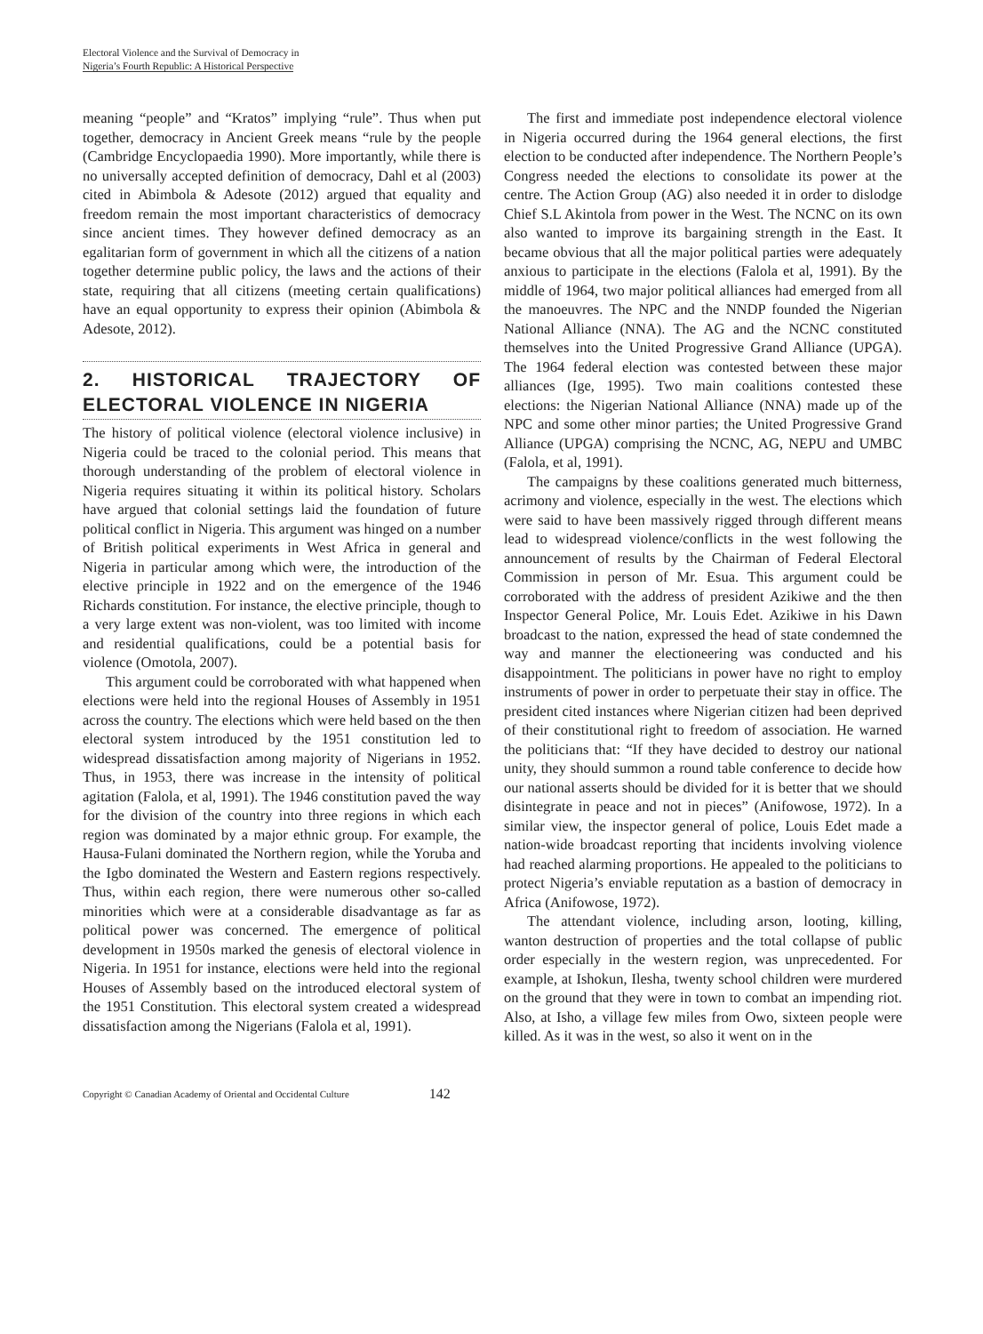Electoral Violence and the Survival of Democracy in
Nigeria’s Fourth Republic: A Historical Perspective
meaning “people” and “Kratos” implying “rule”. Thus when put together, democracy in Ancient Greek means “rule by the people (Cambridge Encyclopaedia 1990). More importantly, while there is no universally accepted definition of democracy, Dahl et al (2003) cited in Abimbola & Adesote (2012) argued that equality and freedom remain the most important characteristics of democracy since ancient times. They however defined democracy as an egalitarian form of government in which all the citizens of a nation together determine public policy, the laws and the actions of their state, requiring that all citizens (meeting certain qualifications) have an equal opportunity to express their opinion (Abimbola & Adesote, 2012).
2. HISTORICAL TRAJECTORY OF ELECTORAL VIOLENCE IN NIGERIA
The history of political violence (electoral violence inclusive) in Nigeria could be traced to the colonial period. This means that thorough understanding of the problem of electoral violence in Nigeria requires situating it within its political history. Scholars have argued that colonial settings laid the foundation of future political conflict in Nigeria. This argument was hinged on a number of British political experiments in West Africa in general and Nigeria in particular among which were, the introduction of the elective principle in 1922 and on the emergence of the 1946 Richards constitution. For instance, the elective principle, though to a very large extent was non-violent, was too limited with income and residential qualifications, could be a potential basis for violence (Omotola, 2007).
This argument could be corroborated with what happened when elections were held into the regional Houses of Assembly in 1951 across the country. The elections which were held based on the then electoral system introduced by the 1951 constitution led to widespread dissatisfaction among majority of Nigerians in 1952. Thus, in 1953, there was increase in the intensity of political agitation (Falola, et al, 1991). The 1946 constitution paved the way for the division of the country into three regions in which each region was dominated by a major ethnic group. For example, the Hausa-Fulani dominated the Northern region, while the Yoruba and the Igbo dominated the Western and Eastern regions respectively. Thus, within each region, there were numerous other so-called minorities which were at a considerable disadvantage as far as political power was concerned. The emergence of political development in 1950s marked the genesis of electoral violence in Nigeria. In 1951 for instance, elections were held into the regional Houses of Assembly based on the introduced electoral system of the 1951 Constitution. This electoral system created a widespread dissatisfaction among the Nigerians (Falola et al, 1991).
The first and immediate post independence electoral violence in Nigeria occurred during the 1964 general elections, the first election to be conducted after independence. The Northern People’s Congress needed the elections to consolidate its power at the centre. The Action Group (AG) also needed it in order to dislodge Chief S.L Akintola from power in the West. The NCNC on its own also wanted to improve its bargaining strength in the East. It became obvious that all the major political parties were adequately anxious to participate in the elections (Falola et al, 1991). By the middle of 1964, two major political alliances had emerged from all the manoeuvres. The NPC and the NNDP founded the Nigerian National Alliance (NNA). The AG and the NCNC constituted themselves into the United Progressive Grand Alliance (UPGA). The 1964 federal election was contested between these major alliances (Ige, 1995). Two main coalitions contested these elections: the Nigerian National Alliance (NNA) made up of the NPC and some other minor parties; the United Progressive Grand Alliance (UPGA) comprising the NCNC, AG, NEPU and UMBC (Falola, et al, 1991).
The campaigns by these coalitions generated much bitterness, acrimony and violence, especially in the west. The elections which were said to have been massively rigged through different means lead to widespread violence/conflicts in the west following the announcement of results by the Chairman of Federal Electoral Commission in person of Mr. Esua. This argument could be corroborated with the address of president Azikiwe and the then Inspector General Police, Mr. Louis Edet. Azikiwe in his Dawn broadcast to the nation, expressed the head of state condemned the way and manner the electioneering was conducted and his disappointment. The politicians in power have no right to employ instruments of power in order to perpetuate their stay in office. The president cited instances where Nigerian citizen had been deprived of their constitutional right to freedom of association. He warned the politicians that: “If they have decided to destroy our national unity, they should summon a round table conference to decide how our national asserts should be divided for it is better that we should disintegrate in peace and not in pieces” (Anifowose, 1972). In a similar view, the inspector general of police, Louis Edet made a nation-wide broadcast reporting that incidents involving violence had reached alarming proportions. He appealed to the politicians to protect Nigeria’s enviable reputation as a bastion of democracy in Africa (Anifowose, 1972).
The attendant violence, including arson, looting, killing, wanton destruction of properties and the total collapse of public order especially in the western region, was unprecedented. For example, at Ishokun, Ilesha, twenty school children were murdered on the ground that they were in town to combat an impending riot. Also, at Isho, a village few miles from Owo, sixteen people were killed. As it was in the west, so also it went on in the
Copyright © Canadian Academy of Oriental and Occidental Culture 142